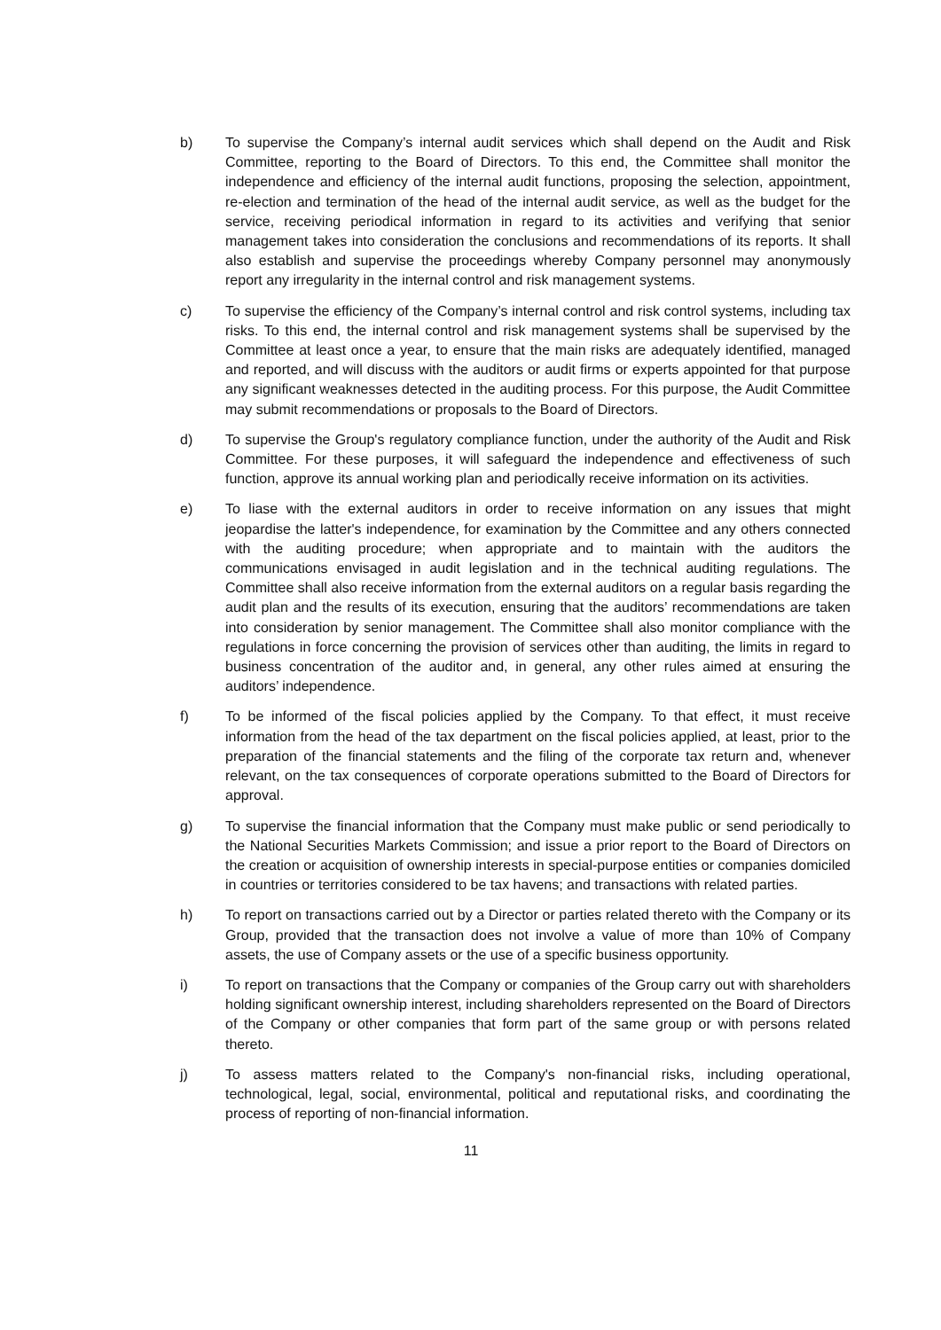b) To supervise the Company’s internal audit services which shall depend on the Audit and Risk Committee, reporting to the Board of Directors. To this end, the Committee shall monitor the independence and efficiency of the internal audit functions, proposing the selection, appointment, re-election and termination of the head of the internal audit service, as well as the budget for the service, receiving periodical information in regard to its activities and verifying that senior management takes into consideration the conclusions and recommendations of its reports. It shall also establish and supervise the proceedings whereby Company personnel may anonymously report any irregularity in the internal control and risk management systems.
c) To supervise the efficiency of the Company’s internal control and risk control systems, including tax risks. To this end, the internal control and risk management systems shall be supervised by the Committee at least once a year, to ensure that the main risks are adequately identified, managed and reported, and will discuss with the auditors or audit firms or experts appointed for that purpose any significant weaknesses detected in the auditing process. For this purpose, the Audit Committee may submit recommendations or proposals to the Board of Directors.
d) To supervise the Group's regulatory compliance function, under the authority of the Audit and Risk Committee. For these purposes, it will safeguard the independence and effectiveness of such function, approve its annual working plan and periodically receive information on its activities.
e) To liase with the external auditors in order to receive information on any issues that might jeopardise the latter's independence, for examination by the Committee and any others connected with the auditing procedure; when appropriate and to maintain with the auditors the communications envisaged in audit legislation and in the technical auditing regulations. The Committee shall also receive information from the external auditors on a regular basis regarding the audit plan and the results of its execution, ensuring that the auditors’ recommendations are taken into consideration by senior management. The Committee shall also monitor compliance with the regulations in force concerning the provision of services other than auditing, the limits in regard to business concentration of the auditor and, in general, any other rules aimed at ensuring the auditors’ independence.
f) To be informed of the fiscal policies applied by the Company. To that effect, it must receive information from the head of the tax department on the fiscal policies applied, at least, prior to the preparation of the financial statements and the filing of the corporate tax return and, whenever relevant, on the tax consequences of corporate operations submitted to the Board of Directors for approval.
g) To supervise the financial information that the Company must make public or send periodically to the National Securities Markets Commission; and issue a prior report to the Board of Directors on the creation or acquisition of ownership interests in special-purpose entities or companies domiciled in countries or territories considered to be tax havens; and transactions with related parties.
h) To report on transactions carried out by a Director or parties related thereto with the Company or its Group, provided that the transaction does not involve a value of more than 10% of Company assets, the use of Company assets or the use of a specific business opportunity.
i) To report on transactions that the Company or companies of the Group carry out with shareholders holding significant ownership interest, including shareholders represented on the Board of Directors of the Company or other companies that form part of the same group or with persons related thereto.
j) To assess matters related to the Company's non-financial risks, including operational, technological, legal, social, environmental, political and reputational risks, and coordinating the process of reporting of non-financial information.
11